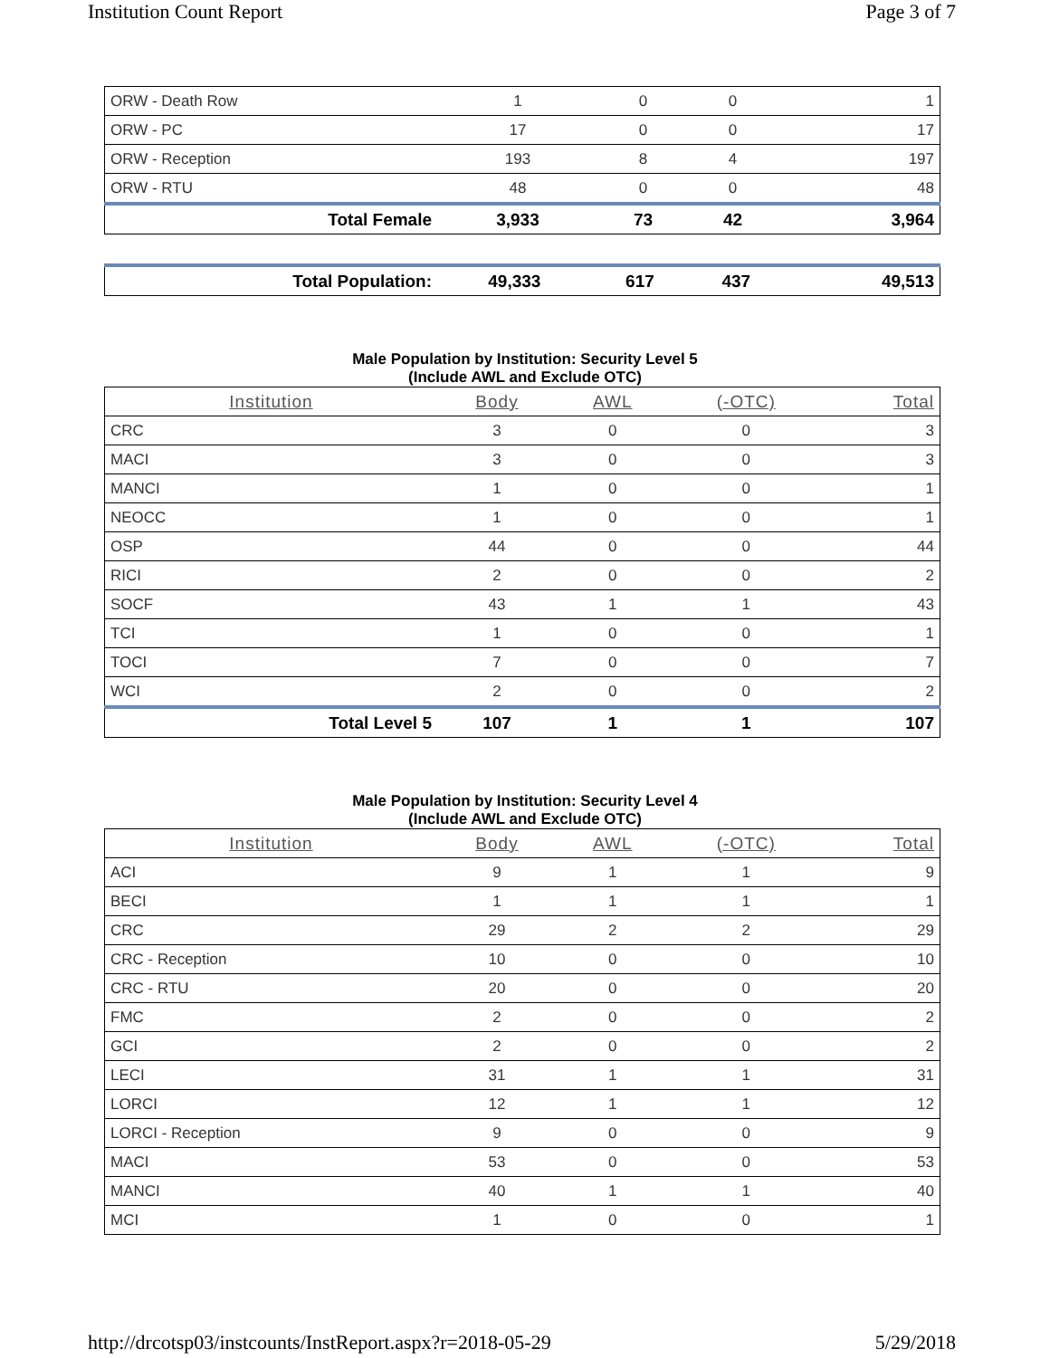Institution Count Report Page 3 of 7
| ORW - Death Row | 1 | 0 | 0 | 1 |
| ORW - PC | 17 | 0 | 0 | 17 |
| ORW - Reception | 193 | 8 | 4 | 197 |
| ORW - RTU | 48 | 0 | 0 | 48 |
| Total Female | 3,933 | 73 | 42 | 3,964 |
| Total Population: | 49,333 | 617 | 437 | 49,513 |
Male Population by Institution: Security Level 5
(Include AWL and Exclude OTC)
| Institution | Body | AWL | (-OTC) | Total |
| --- | --- | --- | --- | --- |
| CRC | 3 | 0 | 0 | 3 |
| MACI | 3 | 0 | 0 | 3 |
| MANCI | 1 | 0 | 0 | 1 |
| NEOCC | 1 | 0 | 0 | 1 |
| OSP | 44 | 0 | 0 | 44 |
| RICI | 2 | 0 | 0 | 2 |
| SOCF | 43 | 1 | 1 | 43 |
| TCI | 1 | 0 | 0 | 1 |
| TOCI | 7 | 0 | 0 | 7 |
| WCI | 2 | 0 | 0 | 2 |
| Total Level 5 | 107 | 1 | 1 | 107 |
Male Population by Institution: Security Level 4
(Include AWL and Exclude OTC)
| Institution | Body | AWL | (-OTC) | Total |
| --- | --- | --- | --- | --- |
| ACI | 9 | 1 | 1 | 9 |
| BECI | 1 | 1 | 1 | 1 |
| CRC | 29 | 2 | 2 | 29 |
| CRC - Reception | 10 | 0 | 0 | 10 |
| CRC - RTU | 20 | 0 | 0 | 20 |
| FMC | 2 | 0 | 0 | 2 |
| GCI | 2 | 0 | 0 | 2 |
| LECI | 31 | 1 | 1 | 31 |
| LORCI | 12 | 1 | 1 | 12 |
| LORCI - Reception | 9 | 0 | 0 | 9 |
| MACI | 53 | 0 | 0 | 53 |
| MANCI | 40 | 1 | 1 | 40 |
| MCI | 1 | 0 | 0 | 1 |
http://drcotsp03/instcounts/InstReport.aspx?r=2018-05-29 5/29/2018